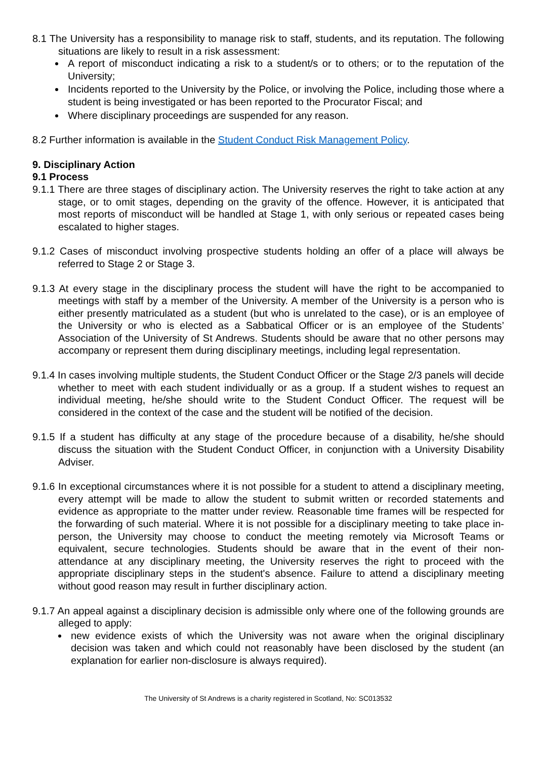8.1 The University has a responsibility to manage risk to staff, students, and its reputation. The following situations are likely to result in a risk assessment:
A report of misconduct indicating a risk to a student/s or to others; or to the reputation of the University;
Incidents reported to the University by the Police, or involving the Police, including those where a student is being investigated or has been reported to the Procurator Fiscal; and
Where disciplinary proceedings are suspended for any reason.
8.2 Further information is available in the Student Conduct Risk Management Policy.
9. Disciplinary Action
9.1 Process
9.1.1 There are three stages of disciplinary action. The University reserves the right to take action at any stage, or to omit stages, depending on the gravity of the offence. However, it is anticipated that most reports of misconduct will be handled at Stage 1, with only serious or repeated cases being escalated to higher stages.
9.1.2 Cases of misconduct involving prospective students holding an offer of a place will always be referred to Stage 2 or Stage 3.
9.1.3 At every stage in the disciplinary process the student will have the right to be accompanied to meetings with staff by a member of the University. A member of the University is a person who is either presently matriculated as a student (but who is unrelated to the case), or is an employee of the University or who is elected as a Sabbatical Officer or is an employee of the Students’ Association of the University of St Andrews. Students should be aware that no other persons may accompany or represent them during disciplinary meetings, including legal representation.
9.1.4 In cases involving multiple students, the Student Conduct Officer or the Stage 2/3 panels will decide whether to meet with each student individually or as a group. If a student wishes to request an individual meeting, he/she should write to the Student Conduct Officer. The request will be considered in the context of the case and the student will be notified of the decision.
9.1.5 If a student has difficulty at any stage of the procedure because of a disability, he/she should discuss the situation with the Student Conduct Officer, in conjunction with a University Disability Adviser.
9.1.6 In exceptional circumstances where it is not possible for a student to attend a disciplinary meeting, every attempt will be made to allow the student to submit written or recorded statements and evidence as appropriate to the matter under review. Reasonable time frames will be respected for the forwarding of such material. Where it is not possible for a disciplinary meeting to take place in-person, the University may choose to conduct the meeting remotely via Microsoft Teams or equivalent, secure technologies. Students should be aware that in the event of their non-attendance at any disciplinary meeting, the University reserves the right to proceed with the appropriate disciplinary steps in the student's absence. Failure to attend a disciplinary meeting without good reason may result in further disciplinary action.
9.1.7 An appeal against a disciplinary decision is admissible only where one of the following grounds are alleged to apply:
new evidence exists of which the University was not aware when the original disciplinary decision was taken and which could not reasonably have been disclosed by the student (an explanation for earlier non-disclosure is always required).
The University of St Andrews is a charity registered in Scotland, No: SC013532